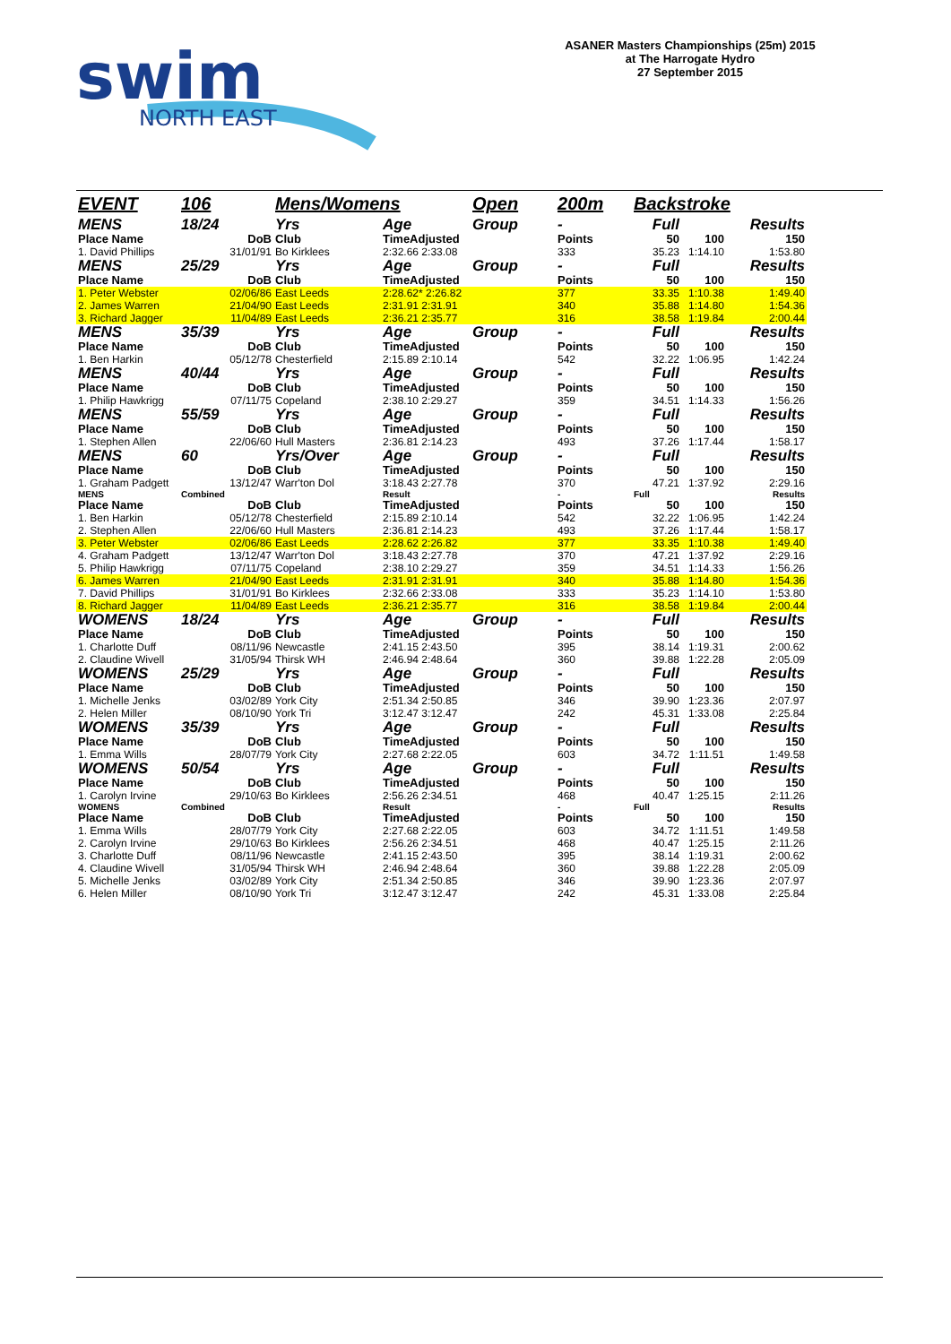swim
NORTH EAST
ASANER Masters Championships (25m) 2015
at The Harrogate Hydro
27 September 2015
| EVENT | 106 | Mens/Womens | | Open | 200m | Backstroke | | |
| MENS | 18/24 | Yrs | Age | Group | - | Full | Results | |
| Place Name | DoB | Club | TimeAdjusted | | Points | 50 | 100 | 150 |
| 1. David Phillips | 31/01/91 | Bo Kirklees | 2:32.66 2:33.08 | | 333 | 35.23 | 1:14.10 | 1:53.80 |
| MENS | 25/29 | Yrs | Age | Group | - | Full | Results | |
| Place Name | DoB | Club | TimeAdjusted | | Points | 50 | 100 | 150 |
| 1. Peter Webster | 02/06/86 | East Leeds | 2:28.62* 2:26.82 | | 377 | 33.35 | 1:10.38 | 1:49.40 |
| 2. James Warren | 21/04/90 | East Leeds | 2:31.91 2:31.91 | | 340 | 35.88 | 1:14.80 | 1:54.36 |
| 3. Richard Jagger | 11/04/89 | East Leeds | 2:36.21 2:35.77 | | 316 | 38.58 | 1:19.84 | 2:00.44 |
| MENS | 35/39 | Yrs | Age | Group | - | Full | Results | |
| Place Name | DoB | Club | TimeAdjusted | | Points | 50 | 100 | 150 |
| 1. Ben Harkin | 05/12/78 | Chesterfield | 2:15.89 2:10.14 | | 542 | 32.22 | 1:06.95 | 1:42.24 |
| MENS | 40/44 | Yrs | Age | Group | - | Full | Results | |
| Place Name | DoB | Club | TimeAdjusted | | Points | 50 | 100 | 150 |
| 1. Philip Hawkrigg | 07/11/75 | Copeland | 2:38.10 2:29.27 | | 359 | 34.51 | 1:14.33 | 1:56.26 |
| MENS | 55/59 | Yrs | Age | Group | - | Full | Results | |
| Place Name | DoB | Club | TimeAdjusted | | Points | 50 | 100 | 150 |
| 1. Stephen Allen | 22/06/60 | Hull Masters | 2:36.81 2:14.23 | | 493 | 37.26 | 1:17.44 | 1:58.17 |
| MENS | 60 | Yrs/Over | Age | Group | - | Full | Results | |
| Place Name | DoB | Club | TimeAdjusted | | Points | 50 | 100 | 150 |
| 1. Graham Padgett | 13/12/47 | Warr'ton Dol | 3:18.43 2:27.78 | | 370 | 47.21 | 1:37.92 | 2:29.16 |
| MENS | Combined | | Result | | - | Full | | Results |
| Place Name | DoB | Club | TimeAdjusted | | Points | 50 | 100 | 150 |
| 1. Ben Harkin | 05/12/78 | Chesterfield | 2:15.89 2:10.14 | | 542 | 32.22 | 1:06.95 | 1:42.24 |
| 2. Stephen Allen | 22/06/60 | Hull Masters | 2:36.81 2:14.23 | | 493 | 37.26 | 1:17.44 | 1:58.17 |
| 3. Peter Webster | 02/06/86 | East Leeds | 2:28.62 2:26.82 | | 377 | 33.35 | 1:10.38 | 1:49.40 |
| 4. Graham Padgett | 13/12/47 | Warr'ton Dol | 3:18.43 2:27.78 | | 370 | 47.21 | 1:37.92 | 2:29.16 |
| 5. Philip Hawkrigg | 07/11/75 | Copeland | 2:38.10 2:29.27 | | 359 | 34.51 | 1:14.33 | 1:56.26 |
| 6. James Warren | 21/04/90 | East Leeds | 2:31.91 2:31.91 | | 340 | 35.88 | 1:14.80 | 1:54.36 |
| 7. David Phillips | 31/01/91 | Bo Kirklees | 2:32.66 2:33.08 | | 333 | 35.23 | 1:14.10 | 1:53.80 |
| 8. Richard Jagger | 11/04/89 | East Leeds | 2:36.21 2:35.77 | | 316 | 38.58 | 1:19.84 | 2:00.44 |
| WOMENS | 18/24 | Yrs | Age | Group | - | Full | Results | |
| Place Name | DoB | Club | TimeAdjusted | | Points | 50 | 100 | 150 |
| 1. Charlotte Duff | 08/11/96 | Newcastle | 2:41.15 2:43.50 | | 395 | 38.14 | 1:19.31 | 2:00.62 |
| 2. Claudine Wivell | 31/05/94 | Thirsk WH | 2:46.94 2:48.64 | | 360 | 39.88 | 1:22.28 | 2:05.09 |
| WOMENS | 25/29 | Yrs | Age | Group | - | Full | Results | |
| Place Name | DoB | Club | TimeAdjusted | | Points | 50 | 100 | 150 |
| 1. Michelle Jenks | 03/02/89 | York City | 2:51.34 2:50.85 | | 346 | 39.90 | 1:23.36 | 2:07.97 |
| 2. Helen Miller | 08/10/90 | York Tri | 3:12.47 3:12.47 | | 242 | 45.31 | 1:33.08 | 2:25.84 |
| WOMENS | 35/39 | Yrs | Age | Group | - | Full | Results | |
| Place Name | DoB | Club | TimeAdjusted | | Points | 50 | 100 | 150 |
| 1. Emma Wills | 28/07/79 | York City | 2:27.68 2:22.05 | | 603 | 34.72 | 1:11.51 | 1:49.58 |
| WOMENS | 50/54 | Yrs | Age | Group | - | Full | Results | |
| Place Name | DoB | Club | TimeAdjusted | | Points | 50 | 100 | 150 |
| 1. Carolyn Irvine | 29/10/63 | Bo Kirklees | 2:56.26 2:34.51 | | 468 | 40.47 | 1:25.15 | 2:11.26 |
| WOMENS | Combined | | Result | | - | Full | | Results |
| Place Name | DoB | Club | TimeAdjusted | | Points | 50 | 100 | 150 |
| 1. Emma Wills | 28/07/79 | York City | 2:27.68 2:22.05 | | 603 | 34.72 | 1:11.51 | 1:49.58 |
| 2. Carolyn Irvine | 29/10/63 | Bo Kirklees | 2:56.26 2:34.51 | | 468 | 40.47 | 1:25.15 | 2:11.26 |
| 3. Charlotte Duff | 08/11/96 | Newcastle | 2:41.15 2:43.50 | | 395 | 38.14 | 1:19.31 | 2:00.62 |
| 4. Claudine Wivell | 31/05/94 | Thirsk WH | 2:46.94 2:48.64 | | 360 | 39.88 | 1:22.28 | 2:05.09 |
| 5. Michelle Jenks | 03/02/89 | York City | 2:51.34 2:50.85 | | 346 | 39.90 | 1:23.36 | 2:07.97 |
| 6. Helen Miller | 08/10/90 | York Tri | 3:12.47 3:12.47 | | 242 | 45.31 | 1:33.08 | 2:25.84 |